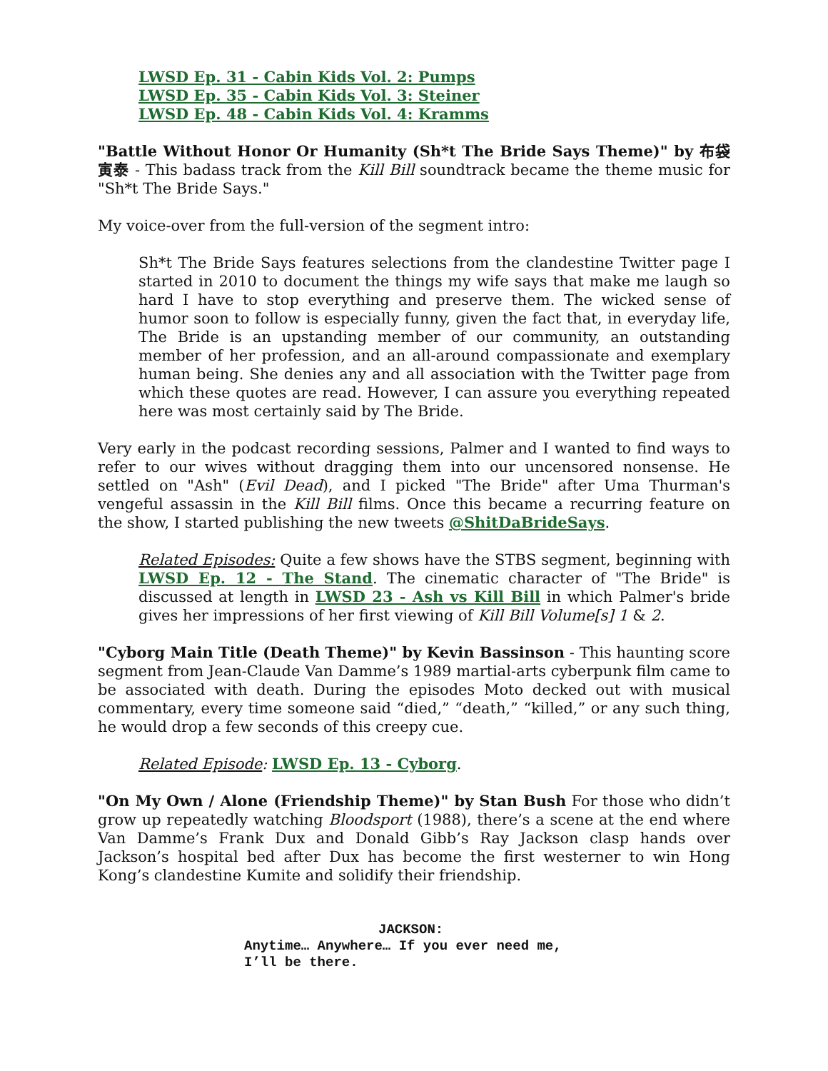LWSD Ep. 31 - Cabin Kids Vol. 2: Pumps
LWSD Ep. 35 - Cabin Kids Vol. 3: Steiner
LWSD Ep. 48 - Cabin Kids Vol. 4: Kramms
"Battle Without Honor Or Humanity (Sh*t The Bride Says Theme)" by 布袋寅泰 - This badass track from the Kill Bill soundtrack became the theme music for "Sh*t The Bride Says."
My voice-over from the full-version of the segment intro:
Sh*t The Bride Says features selections from the clandestine Twitter page I started in 2010 to document the things my wife says that make me laugh so hard I have to stop everything and preserve them. The wicked sense of humor soon to follow is especially funny, given the fact that, in everyday life, The Bride is an upstanding member of our community, an outstanding member of her profession, and an all-around compassionate and exemplary human being. She denies any and all association with the Twitter page from which these quotes are read. However, I can assure you everything repeated here was most certainly said by The Bride.
Very early in the podcast recording sessions, Palmer and I wanted to find ways to refer to our wives without dragging them into our uncensored nonsense. He settled on "Ash" (Evil Dead), and I picked "The Bride" after Uma Thurman's vengeful assassin in the Kill Bill films. Once this became a recurring feature on the show, I started publishing the new tweets @ShitDaBrideSays.
Related Episodes: Quite a few shows have the STBS segment, beginning with LWSD Ep. 12 - The Stand. The cinematic character of "The Bride" is discussed at length in LWSD 23 - Ash vs Kill Bill in which Palmer's bride gives her impressions of her first viewing of Kill Bill Volume[s] 1 & 2.
"Cyborg Main Title (Death Theme)" by Kevin Bassinson - This haunting score segment from Jean-Claude Van Damme’s 1989 martial-arts cyberpunk film came to be associated with death. During the episodes Moto decked out with musical commentary, every time someone said “died,” “death,” “killed,” or any such thing, he would drop a few seconds of this creepy cue.
Related Episode: LWSD Ep. 13 - Cyborg.
"On My Own / Alone (Friendship Theme)" by Stan Bush For those who didn’t grow up repeatedly watching Bloodsport (1988), there’s a scene at the end where Van Damme’s Frank Dux and Donald Gibb’s Ray Jackson clasp hands over Jackson’s hospital bed after Dux has become the first westerner to win Hong Kong’s clandestine Kumite and solidify their friendship.
JACKSON:
Anytime… Anywhere… If you ever need me,
I’ll be there.